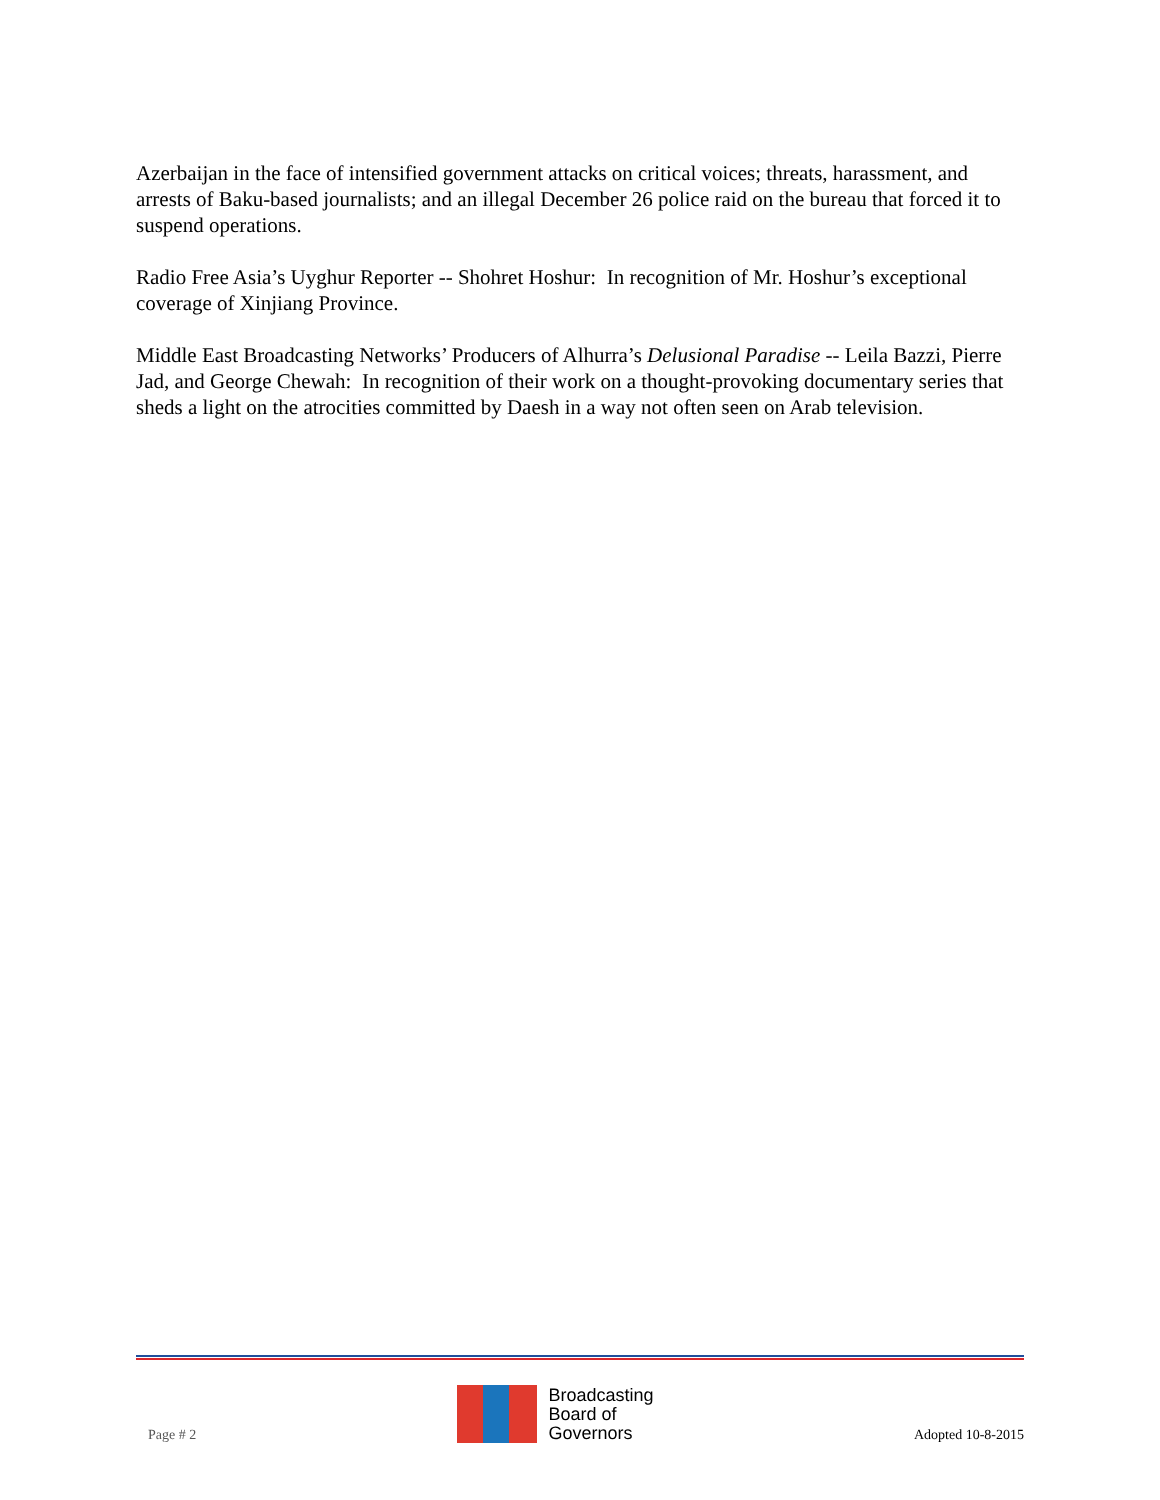Azerbaijan in the face of intensified government attacks on critical voices; threats, harassment, and arrests of Baku-based journalists; and an illegal December 26 police raid on the bureau that forced it to suspend operations.
Radio Free Asia’s Uyghur Reporter -- Shohret Hoshur: In recognition of Mr. Hoshur’s exceptional coverage of Xinjiang Province.
Middle East Broadcasting Networks’ Producers of Alhurra’s Delusional Paradise -- Leila Bazzi, Pierre Jad, and George Chewah: In recognition of their work on a thought-provoking documentary series that sheds a light on the atrocities committed by Daesh in a way not often seen on Arab television.
Page # 2
Broadcasting
Board of
Governors
Adopted 10-8-2015